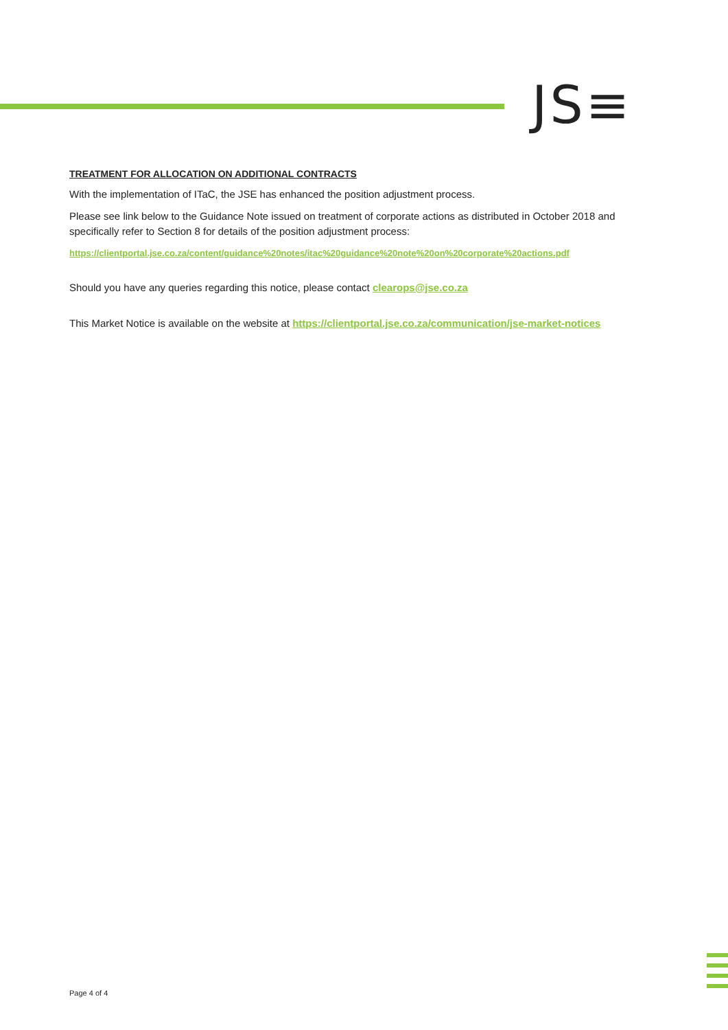JS≡
TREATMENT FOR ALLOCATION ON ADDITIONAL CONTRACTS
With the implementation of ITaC, the JSE has enhanced the position adjustment process.
Please see link below to the Guidance Note issued on treatment of corporate actions as distributed in October 2018 and specifically refer to Section 8 for details of the position adjustment process:
https://clientportal.jse.co.za/content/guidance%20notes/itac%20guidance%20note%20on%20corporate%20actions.pdf
Should you have any queries regarding this notice, please contact clearops@jse.co.za
This Market Notice is available on the website at https://clientportal.jse.co.za/communication/jse-market-notices
Page 4 of 4